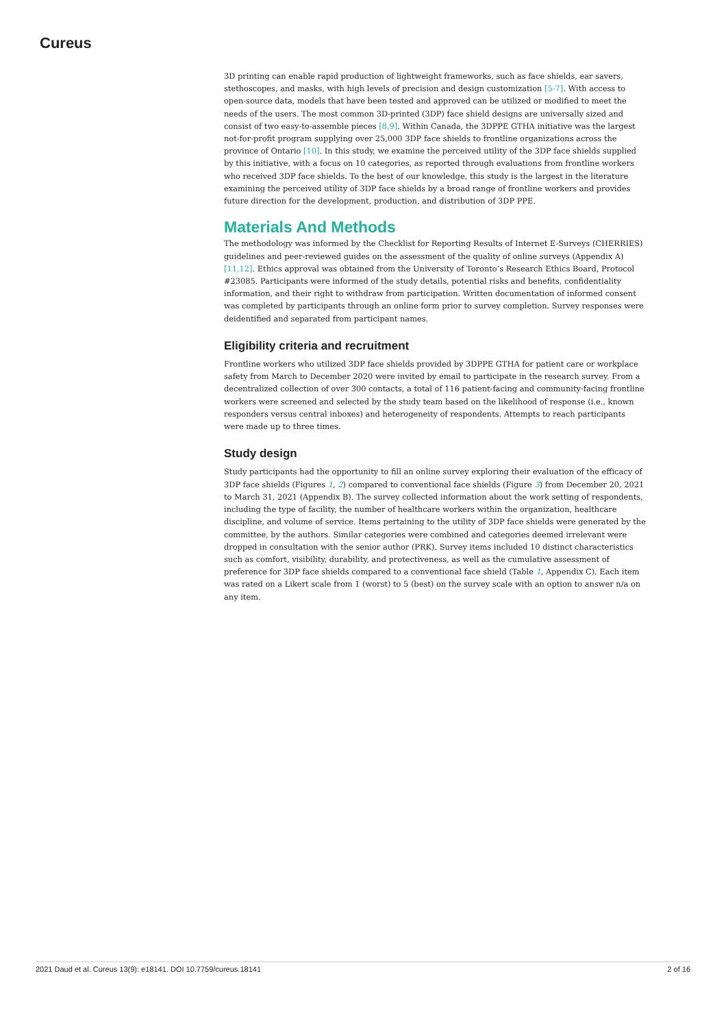Cureus
3D printing can enable rapid production of lightweight frameworks, such as face shields, ear savers, stethoscopes, and masks, with high levels of precision and design customization [5-7]. With access to open-source data, models that have been tested and approved can be utilized or modified to meet the needs of the users. The most common 3D-printed (3DP) face shield designs are universally sized and consist of two easy-to-assemble pieces [8,9]. Within Canada, the 3DPPE GTHA initiative was the largest not-for-profit program supplying over 25,000 3DP face shields to frontline organizations across the province of Ontario [10]. In this study, we examine the perceived utility of the 3DP face shields supplied by this initiative, with a focus on 10 categories, as reported through evaluations from frontline workers who received 3DP face shields. To the best of our knowledge, this study is the largest in the literature examining the perceived utility of 3DP face shields by a broad range of frontline workers and provides future direction for the development, production, and distribution of 3DP PPE.
Materials And Methods
The methodology was informed by the Checklist for Reporting Results of Internet E-Surveys (CHERRIES) guidelines and peer-reviewed guides on the assessment of the quality of online surveys (Appendix A) [11,12]. Ethics approval was obtained from the University of Toronto’s Research Ethics Board, Protocol #23085. Participants were informed of the study details, potential risks and benefits, confidentiality information, and their right to withdraw from participation. Written documentation of informed consent was completed by participants through an online form prior to survey completion. Survey responses were deidentified and separated from participant names.
Eligibility criteria and recruitment
Frontline workers who utilized 3DP face shields provided by 3DPPE GTHA for patient care or workplace safety from March to December 2020 were invited by email to participate in the research survey. From a decentralized collection of over 300 contacts, a total of 116 patient-facing and community-facing frontline workers were screened and selected by the study team based on the likelihood of response (i.e., known responders versus central inboxes) and heterogeneity of respondents. Attempts to reach participants were made up to three times.
Study design
Study participants had the opportunity to fill an online survey exploring their evaluation of the efficacy of 3DP face shields (Figures 1, 2) compared to conventional face shields (Figure 3) from December 20, 2021 to March 31, 2021 (Appendix B). The survey collected information about the work setting of respondents, including the type of facility, the number of healthcare workers within the organization, healthcare discipline, and volume of service. Items pertaining to the utility of 3DP face shields were generated by the committee, by the authors. Similar categories were combined and categories deemed irrelevant were dropped in consultation with the senior author (PRK). Survey items included 10 distinct characteristics such as comfort, visibility, durability, and protectiveness, as well as the cumulative assessment of preference for 3DP face shields compared to a conventional face shield (Table 1, Appendix C). Each item was rated on a Likert scale from 1 (worst) to 5 (best) on the survey scale with an option to answer n/a on any item.
2021 Daud et al. Cureus 13(9): e18141. DOI 10.7759/cureus.18141 2 of 16